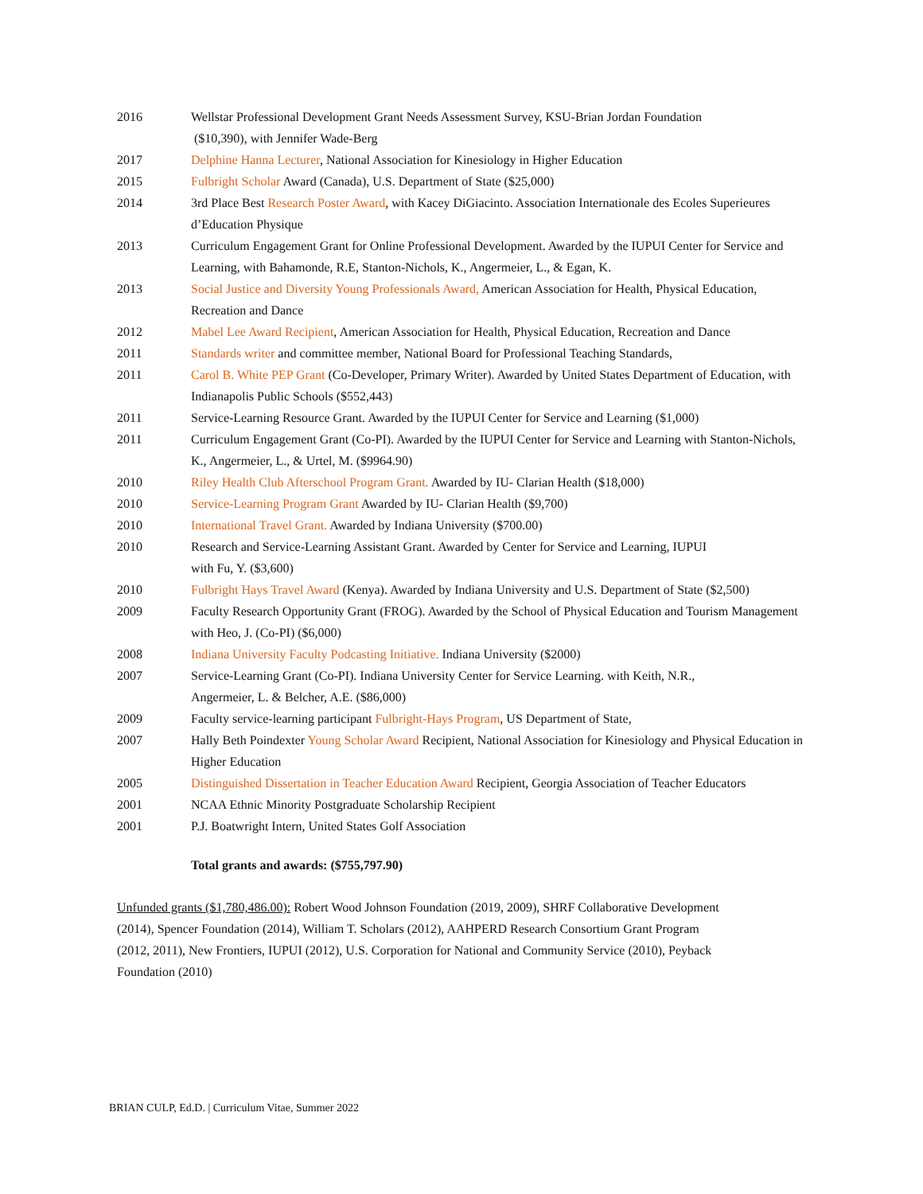2016 Wellstar Professional Development Grant Needs Assessment Survey, KSU-Brian Jordan Foundation
($10,390), with Jennifer Wade-Berg
2017 Delphine Hanna Lecturer, National Association for Kinesiology in Higher Education
2015 Fulbright Scholar Award (Canada), U.S. Department of State ($25,000)
2014 3rd Place Best Research Poster Award, with Kacey DiGiacinto. Association Internationale des Ecoles Superieures d’Education Physique
2013 Curriculum Engagement Grant for Online Professional Development. Awarded by the IUPUI Center for Service and Learning, with Bahamonde, R.E, Stanton-Nichols, K., Angermeier, L., & Egan, K.
2013 Social Justice and Diversity Young Professionals Award, American Association for Health, Physical Education, Recreation and Dance
2012 Mabel Lee Award Recipient, American Association for Health, Physical Education, Recreation and Dance
2011 Standards writer and committee member, National Board for Professional Teaching Standards,
2011 Carol B. White PEP Grant (Co-Developer, Primary Writer). Awarded by United States Department of Education, with Indianapolis Public Schools ($552,443)
2011 Service-Learning Resource Grant. Awarded by the IUPUI Center for Service and Learning ($1,000)
2011 Curriculum Engagement Grant (Co-PI). Awarded by the IUPUI Center for Service and Learning with Stanton-Nichols, K., Angermeier, L., & Urtel, M. ($9964.90)
2010 Riley Health Club Afterschool Program Grant. Awarded by IU- Clarian Health ($18,000)
2010 Service-Learning Program Grant Awarded by IU- Clarian Health ($9,700)
2010 International Travel Grant. Awarded by Indiana University ($700.00)
2010 Research and Service-Learning Assistant Grant. Awarded by Center for Service and Learning, IUPUI
with Fu, Y. ($3,600)
2010 Fulbright Hays Travel Award (Kenya). Awarded by Indiana University and U.S. Department of State ($2,500)
2009 Faculty Research Opportunity Grant (FROG). Awarded by the School of Physical Education and Tourism Management with Heo, J. (Co-PI) ($6,000)
2008 Indiana University Faculty Podcasting Initiative. Indiana University ($2000)
2007 Service-Learning Grant (Co-PI). Indiana University Center for Service Learning. with Keith, N.R.,
Angermeier, L. & Belcher, A.E. ($86,000)
2009 Faculty service-learning participant Fulbright-Hays Program, US Department of State,
2007 Hally Beth Poindexter Young Scholar Award Recipient, National Association for Kinesiology and Physical Education in Higher Education
2005 Distinguished Dissertation in Teacher Education Award Recipient, Georgia Association of Teacher Educators
2001 NCAA Ethnic Minority Postgraduate Scholarship Recipient
2001 P.J. Boatwright Intern, United States Golf Association
Total grants and awards: ($755,797.90)
Unfunded grants ($1,780,486.00): Robert Wood Johnson Foundation (2019, 2009), SHRF Collaborative Development (2014), Spencer Foundation (2014), William T. Scholars (2012), AAHPERD Research Consortium Grant Program (2012, 2011), New Frontiers, IUPUI (2012), U.S. Corporation for National and Community Service (2010), Peyback Foundation (2010)
BRIAN CULP, Ed.D. | Curriculum Vitae, Summer 2022